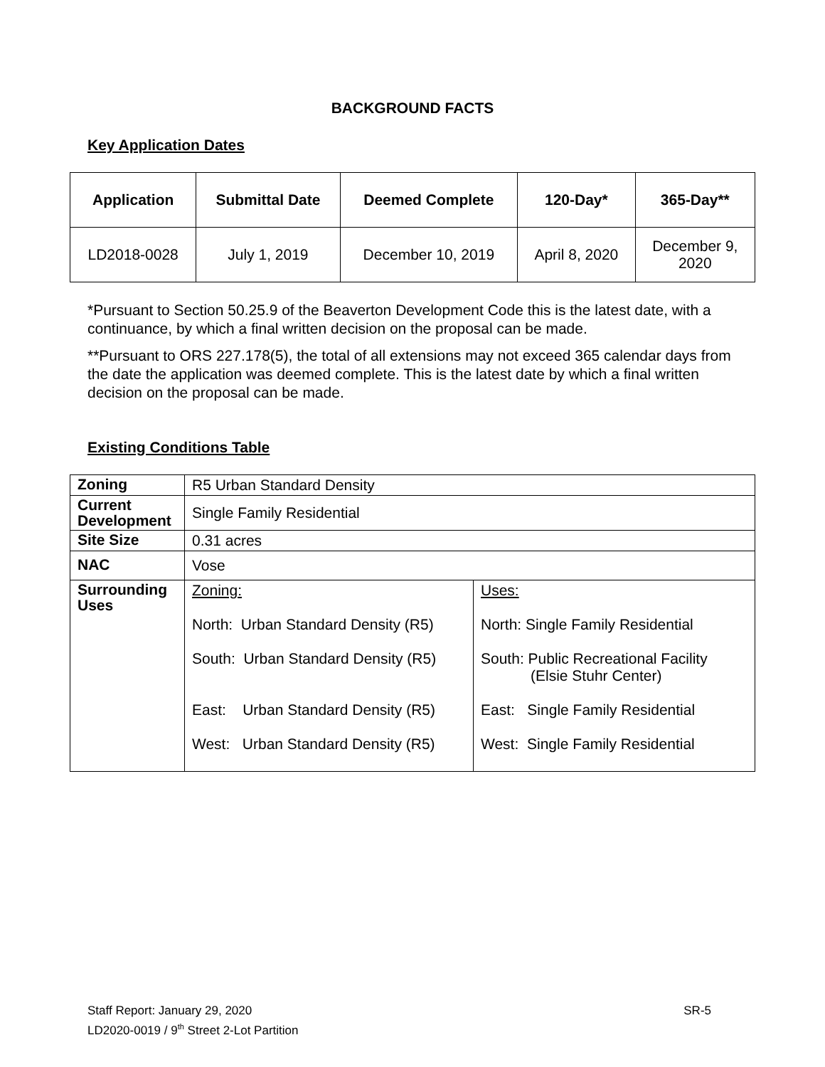BACKGROUND FACTS
Key Application Dates
| Application | Submittal Date | Deemed Complete | 120-Day* | 365-Day** |
| --- | --- | --- | --- | --- |
| LD2018-0028 | July 1, 2019 | December 10, 2019 | April 8, 2020 | December 9, 2020 |
*Pursuant to Section 50.25.9 of the Beaverton Development Code this is the latest date, with a continuance, by which a final written decision on the proposal can be made.
**Pursuant to ORS 227.178(5), the total of all extensions may not exceed 365 calendar days from the date the application was deemed complete. This is the latest date by which a final written decision on the proposal can be made.
Existing Conditions Table
| Zoning | R5 Urban Standard Density | |
| Current Development | Single Family Residential | |
| Site Size | 0.31 acres | |
| NAC | Vose | |
| Surrounding Uses | Zoning: North: Urban Standard Density (R5) South: Urban Standard Density (R5) East: Urban Standard Density (R5) West: Urban Standard Density (R5) | Uses: North: Single Family Residential South: Public Recreational Facility (Elsie Stuhr Center) East: Single Family Residential West: Single Family Residential |
Staff Report: January 29, 2020 SR-5
LD2020-0019 / 9<sup>th</sup> Street 2-Lot Partition